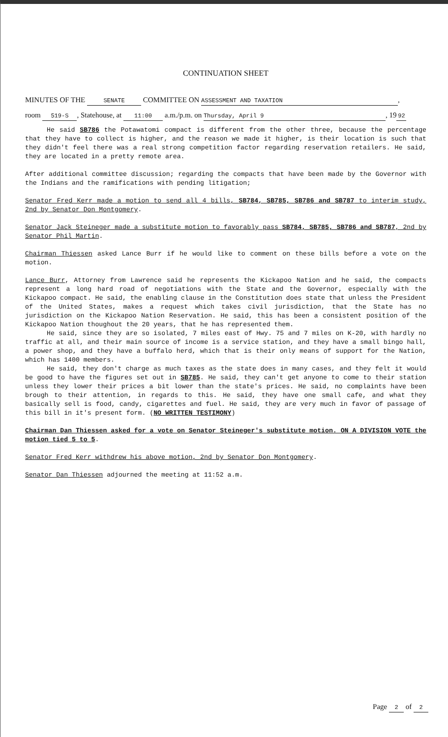CONTINUATION SHEET
MINUTES OF THE SENATE COMMITTEE ON ASSESSMENT AND TAXATION,
room 519-S, Statehouse, at 11:00 a.m./p.m. on Thursday, April 9, 19 92
He said SB786 the Potawatomi compact is different from the other three, because the percentage that they have to collect is higher, and the reason we made it higher, is their location is such that they didn't feel there was a real strong competition factor regarding reservation retailers. He said, they are located in a pretty remote area.
After additional committee discussion; regarding the compacts that have been made by the Governor with the Indians and the ramifications with pending litigation;
Senator Fred Kerr made a motion to send all 4 bills, SB784, SB785, SB786 and SB787 to interim study, 2nd by Senator Don Montgomery.
Senator Jack Steineger made a substitute motion to favorably pass SB784, SB785, SB786 and SB787, 2nd by Senator Phil Martin.
Chairman Thiessen asked Lance Burr if he would like to comment on these bills before a vote on the motion.
Lance Burr, Attorney from Lawrence said he represents the Kickapoo Nation and he said, the compacts represent a long hard road of negotiations with the State and the Governor, especially with the Kickapoo compact. He said, the enabling clause in the Constitution does state that unless the President of the United States, makes a request which takes civil jurisdiction, that the State has no jurisdiction on the Kickapoo Nation Reservation. He said, this has been a consistent position of the Kickapoo Nation thoughout the 20 years, that he has represented them.
He said, since they are so isolated, 7 miles east of Hwy. 75 and 7 miles on K-20, with hardly no traffic at all, and their main source of income is a service station, and they have a small bingo hall, a power shop, and they have a buffalo herd, which that is their only means of support for the Nation, which has 1400 members.
He said, they don't charge as much taxes as the state does in many cases, and they felt it would be good to have the figures set out in SB785. He said, they can't get anyone to come to their station unless they lower their prices a bit lower than the state's prices. He said, no complaints have been brough to their attention, in regards to this. He said, they have one small cafe, and what they basically sell is food, candy, cigarettes and fuel. He said, they are very much in favor of passage of this bill in it's present form. (NO WRITTEN TESTIMONY)
Chairman Dan Thiessen asked for a vote on Senator Steineger's substitute motion. ON A DIVISION VOTE the motion tied 5 to 5.
Senator Fred Kerr withdrew his above motion, 2nd by Senator Don Montgomery.
Senator Dan Thiessen adjourned the meeting at 11:52 a.m.
Page 2 of 2